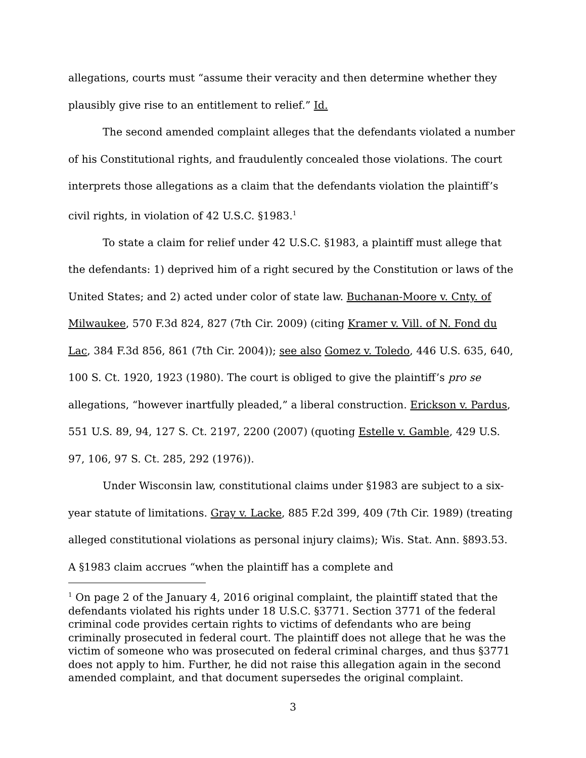allegations, courts must “assume their veracity and then determine whether they plausibly give rise to an entitlement to relief.” Id.
The second amended complaint alleges that the defendants violated a number of his Constitutional rights, and fraudulently concealed those violations. The court interprets those allegations as a claim that the defendants violation the plaintiff’s civil rights, in violation of 42 U.S.C. §1983.<sup>1</sup>
To state a claim for relief under 42 U.S.C. §1983, a plaintiff must allege that the defendants: 1) deprived him of a right secured by the Constitution or laws of the United States; and 2) acted under color of state law. Buchanan-Moore v. Cnty. of Milwaukee, 570 F.3d 824, 827 (7th Cir. 2009) (citing Kramer v. Vill. of N. Fond du Lac, 384 F.3d 856, 861 (7th Cir. 2004)); see also Gomez v. Toledo, 446 U.S. 635, 640, 100 S. Ct. 1920, 1923 (1980). The court is obliged to give the plaintiff’s pro se allegations, “however inartfully pleaded,” a liberal construction. Erickson v. Pardus, 551 U.S. 89, 94, 127 S. Ct. 2197, 2200 (2007) (quoting Estelle v. Gamble, 429 U.S. 97, 106, 97 S. Ct. 285, 292 (1976)).
Under Wisconsin law, constitutional claims under §1983 are subject to a six-year statute of limitations. Gray v. Lacke, 885 F.2d 399, 409 (7th Cir. 1989) (treating alleged constitutional violations as personal injury claims); Wis. Stat. Ann. §893.53. A §1983 claim accrues “when the plaintiff has a complete and
<sup>1</sup> On page 2 of the January 4, 2016 original complaint, the plaintiff stated that the defendants violated his rights under 18 U.S.C. §3771. Section 3771 of the federal criminal code provides certain rights to victims of defendants who are being criminally prosecuted in federal court. The plaintiff does not allege that he was the victim of someone who was prosecuted on federal criminal charges, and thus §3771 does not apply to him. Further, he did not raise this allegation again in the second amended complaint, and that document supersedes the original complaint.
3